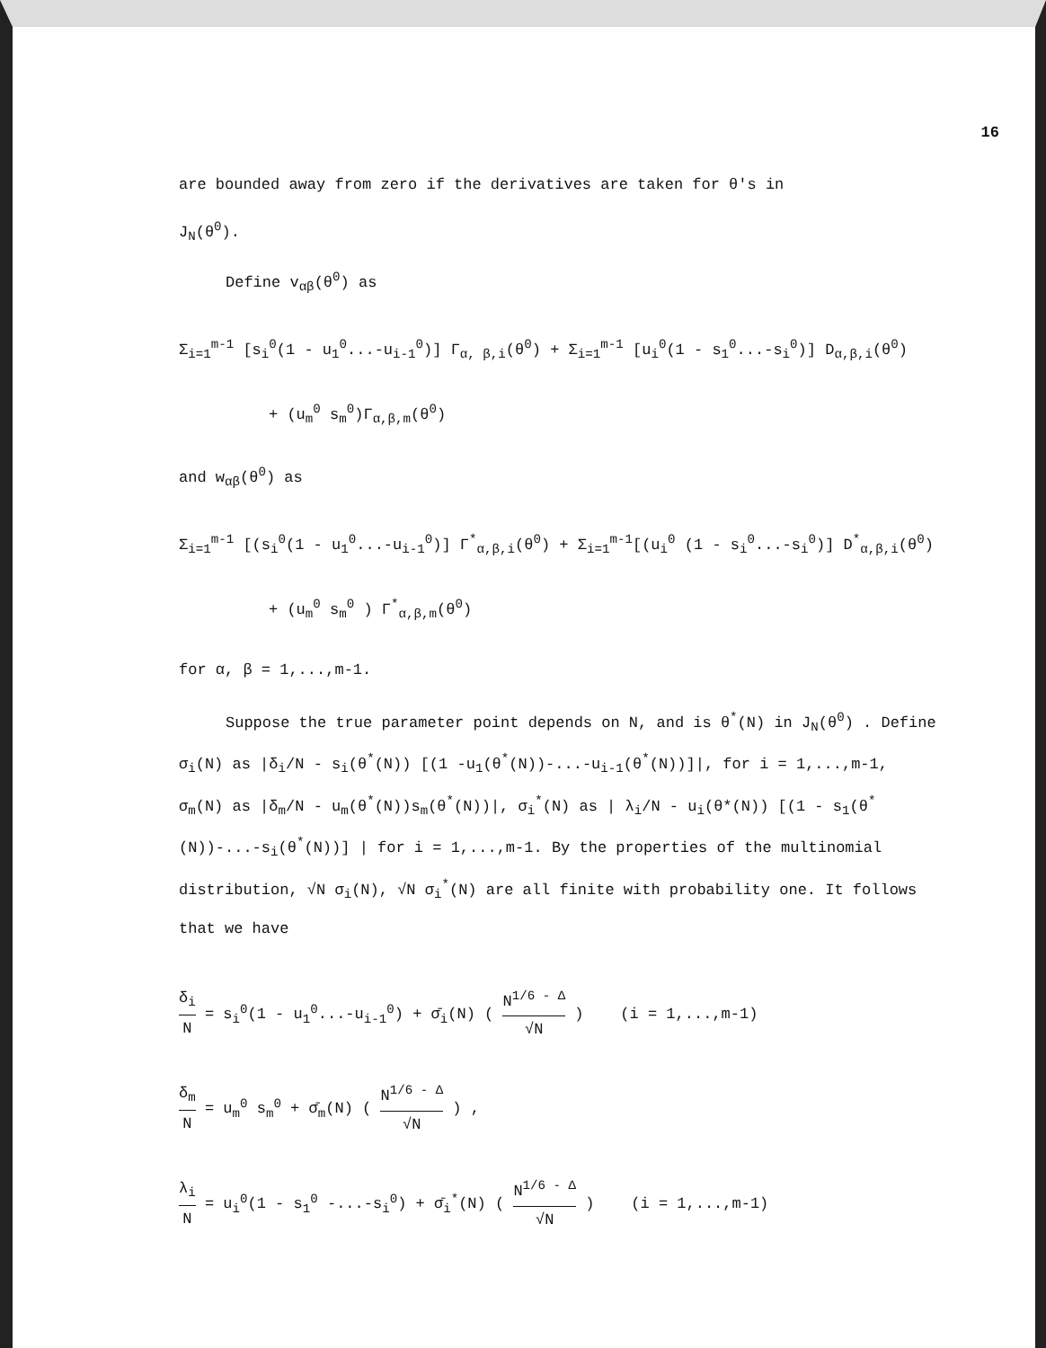16
are bounded away from zero if the derivatives are taken for θ's in
J<sub>N</sub>(θ<sup>0</sup>).
Define v<sub>αβ</sub>(θ<sup>0</sup>) as
Σ<sub>i=1</sub><sup>m-1</sup> [s<sub>i</sub><sup>0</sup>(1 - u<sub>1</sub><sup>0</sup>...-u<sub>i-1</sub><sup>0</sup>)] Γ<sub>α, β,i</sub>(θ<sup>0</sup>) + Σ<sub>i=1</sub><sup>m-1</sup> [u<sub>i</sub><sup>0</sup>(1 - s<sub>1</sub><sup>0</sup>...-s<sub>i</sub><sup>0</sup>)] D<sub>α,β,i</sub>(θ<sup>0</sup>)
+ (u<sub>m</sub><sup>0</sup> s<sub>m</sub><sup>0</sup>)Γ<sub>α,β,m</sub>(θ<sup>0</sup>)
and w<sub>αβ</sub>(θ<sup>0</sup>) as
Σ<sub>i=1</sub><sup>m-1</sup> [(s<sub>i</sub><sup>0</sup>(1 - u<sub>1</sub><sup>0</sup>...-u<sub>i-1</sub><sup>0</sup>)] Γ<sup>*</sup><sub>α,β,i</sub>(θ<sup>0</sup>) + Σ<sub>i=1</sub><sup>m-1</sup>[(u<sub>i</sub><sup>0</sup> (1 - s<sub>i</sub><sup>0</sup>...-s<sub>i</sub><sup>0</sup>)] D<sup>*</sup><sub>α,β,i</sub>(θ<sup>0</sup>)
+ (u<sub>m</sub><sup>0</sup> s<sub>m</sub><sup>0</sup> ) Γ<sup>*</sup><sub>α,β,m</sub>(θ<sup>0</sup>)
for α, β = 1,...,m-1.
Suppose the true parameter point depends on N, and is θ<sup>*</sup>(N) in J<sub>N</sub>(θ<sup>0</sup>) . Define σ<sub>i</sub>(N) as |δ<sub>i</sub>/N - s<sub>i</sub>(θ<sup>*</sup>(N)) [(1 -u<sub>1</sub>(θ<sup>*</sup>(N))-...-u<sub>i-1</sub>(θ<sup>*</sup>(N))]|, for i = 1,...,m-1, σ<sub>m</sub>(N) as |δ<sub>m</sub>/N - u<sub>m</sub>(θ<sup>*</sup>(N))s<sub>m</sub>(θ<sup>*</sup>(N))|, σ<sub>i</sub><sup>*</sup>(N) as | λ<sub>i</sub>/N - u<sub>i</sub>(θ*(N)) [(1 - s<sub>1</sub>(θ<sup>*</sup>(N))-...-s<sub>i</sub>(θ<sup>*</sup>(N))] | for i = 1,...,m-1. By the properties of the multinomial distribution, √N σ<sub>i</sub>(N), √N σ<sub>i</sub><sup>*</sup>(N) are all finite with probability one. It follows that we have
δ<sub>i</sub> N = s<sub>i</sub><sup>0</sup>(1 - u<sub>1</sub><sup>0</sup>...-u<sub>i-1</sub><sup>0</sup>) + σ̄<sub>i</sub>(N) ( N<sup>1/6 - Δ</sup> √N ) (i = 1,...,m-1)
δ<sub>m</sub> N = u<sub>m</sub><sup>0</sup> s<sub>m</sub><sup>0</sup> + σ̄<sub>m</sub>(N) ( N<sup>1/6 - Δ</sup> √N ) ,
λ<sub>i</sub> N = u<sub>i</sub><sup>0</sup>(1 - s<sub>1</sub><sup>0</sup> -...-s<sub>i</sub><sup>0</sup>) + σ̄<sub>i</sub><sup>*</sup>(N) ( N<sup>1/6 - Δ</sup> √N ) (i = 1,...,m-1)